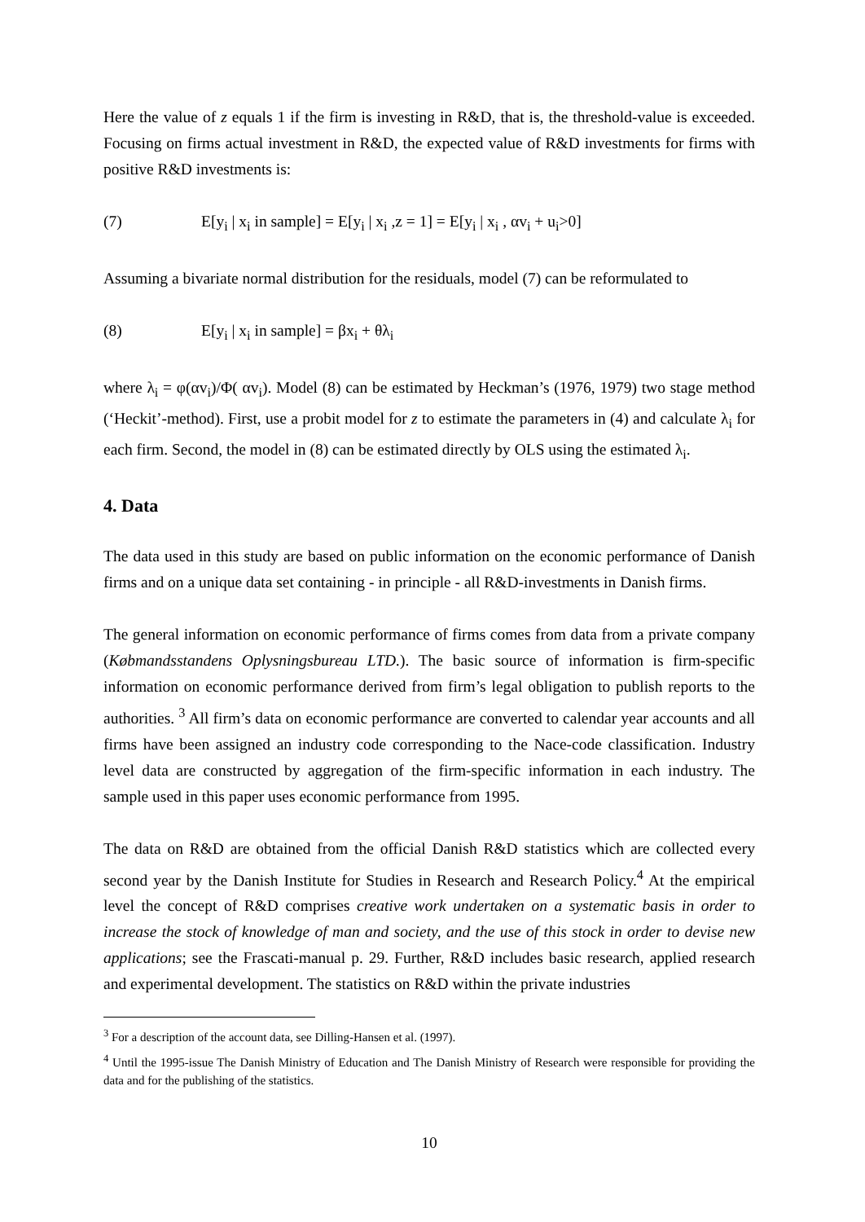Here the value of z equals 1 if the firm is investing in R&D, that is, the threshold-value is exceeded. Focusing on firms actual investment in R&D, the expected value of R&D investments for firms with positive R&D investments is:
(7) E[y<sub>i</sub> | x<sub>i</sub> in sample] = E[y<sub>i</sub> | x<sub>i</sub> ,z = 1] = E[y<sub>i</sub> | x<sub>i</sub> , αv<sub>i</sub> + u<sub>i</sub>>0]
Assuming a bivariate normal distribution for the residuals, model (7) can be reformulated to
(8) E[y<sub>i</sub> | x<sub>i</sub> in sample] = βx<sub>i</sub> + θλ<sub>i</sub>
where λ<sub>i</sub> = φ(αv<sub>i</sub>)/Φ( αv<sub>i</sub>). Model (8) can be estimated by Heckman’s (1976, 1979) two stage method (‘Heckit’-method). First, use a probit model for z to estimate the parameters in (4) and calculate λ<sub>i</sub> for each firm. Second, the model in (8) can be estimated directly by OLS using the estimated λ<sub>i</sub>.
4. Data
The data used in this study are based on public information on the economic performance of Danish firms and on a unique data set containing - in principle - all R&D-investments in Danish firms.
The general information on economic performance of firms comes from data from a private company (Købmandsstandens Oplysningsbureau LTD.). The basic source of information is firm-specific information on economic performance derived from firm’s legal obligation to publish reports to the authorities. <sup>3</sup> All firm’s data on economic performance are converted to calendar year accounts and all firms have been assigned an industry code corresponding to the Nace-code classification. Industry level data are constructed by aggregation of the firm-specific information in each industry. The sample used in this paper uses economic performance from 1995.
The data on R&D are obtained from the official Danish R&D statistics which are collected every second year by the Danish Institute for Studies in Research and Research Policy.<sup>4</sup> At the empirical level the concept of R&D comprises creative work undertaken on a systematic basis in order to increase the stock of knowledge of man and society, and the use of this stock in order to devise new applications; see the Frascati-manual p. 29. Further, R&D includes basic research, applied research and experimental development. The statistics on R&D within the private industries
<sup>3</sup> For a description of the account data, see Dilling-Hansen et al. (1997).
<sup>4</sup> Until the 1995-issue The Danish Ministry of Education and The Danish Ministry of Research were responsible for providing the data and for the publishing of the statistics.
10